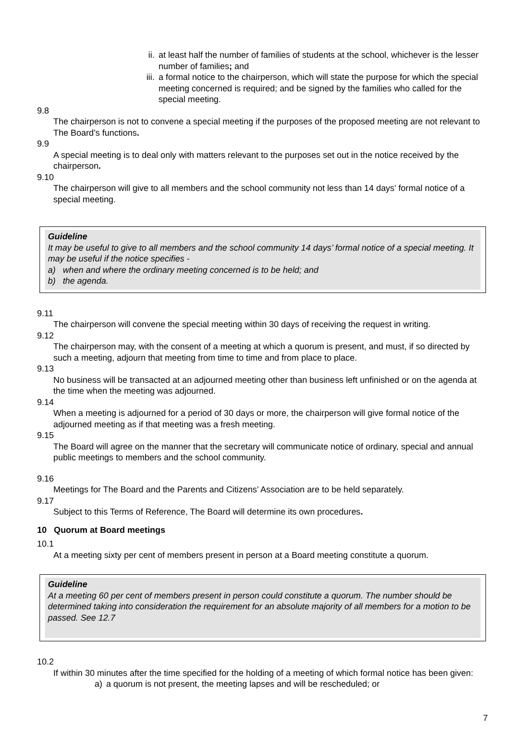ii. at least half the number of families of students at the school, whichever is the lesser number of families; and
iii. a formal notice to the chairperson, which will state the purpose for which the special meeting concerned is required; and be signed by the families who called for the special meeting.
9.8
The chairperson is not to convene a special meeting if the purposes of the proposed meeting are not relevant to The Board’s functions.
9.9
A special meeting is to deal only with matters relevant to the purposes set out in the notice received by the chairperson.
9.10
The chairperson will give to all members and the school community not less than 14 days’ formal notice of a special meeting.
Guideline
It may be useful to give to all members and the school community 14 days’ formal notice of a special meeting. It may be useful if the notice specifies -
a) when and where the ordinary meeting concerned is to be held; and
b) the agenda.
9.11
The chairperson will convene the special meeting within 30 days of receiving the request in writing.
9.12
The chairperson may, with the consent of a meeting at which a quorum is present, and must, if so directed by such a meeting, adjourn that meeting from time to time and from place to place.
9.13
No business will be transacted at an adjourned meeting other than business left unfinished or on the agenda at the time when the meeting was adjourned.
9.14
When a meeting is adjourned for a period of 30 days or more, the chairperson will give formal notice of the adjourned meeting as if that meeting was a fresh meeting.
9.15
The Board will agree on the manner that the secretary will communicate notice of ordinary, special and annual public meetings to members and the school community.
9.16
Meetings for The Board and the Parents and Citizens’ Association are to be held separately.
9.17
Subject to this Terms of Reference, The Board will determine its own procedures.
10 Quorum at Board meetings
10.1
At a meeting sixty per cent of members present in person at a Board meeting constitute a quorum.
Guideline
At a meeting 60 per cent of members present in person could constitute a quorum. The number should be determined taking into consideration the requirement for an absolute majority of all members for a motion to be passed. See 12.7
10.2
If within 30 minutes after the time specified for the holding of a meeting of which formal notice has been given:
a) a quorum is not present, the meeting lapses and will be rescheduled; or
7